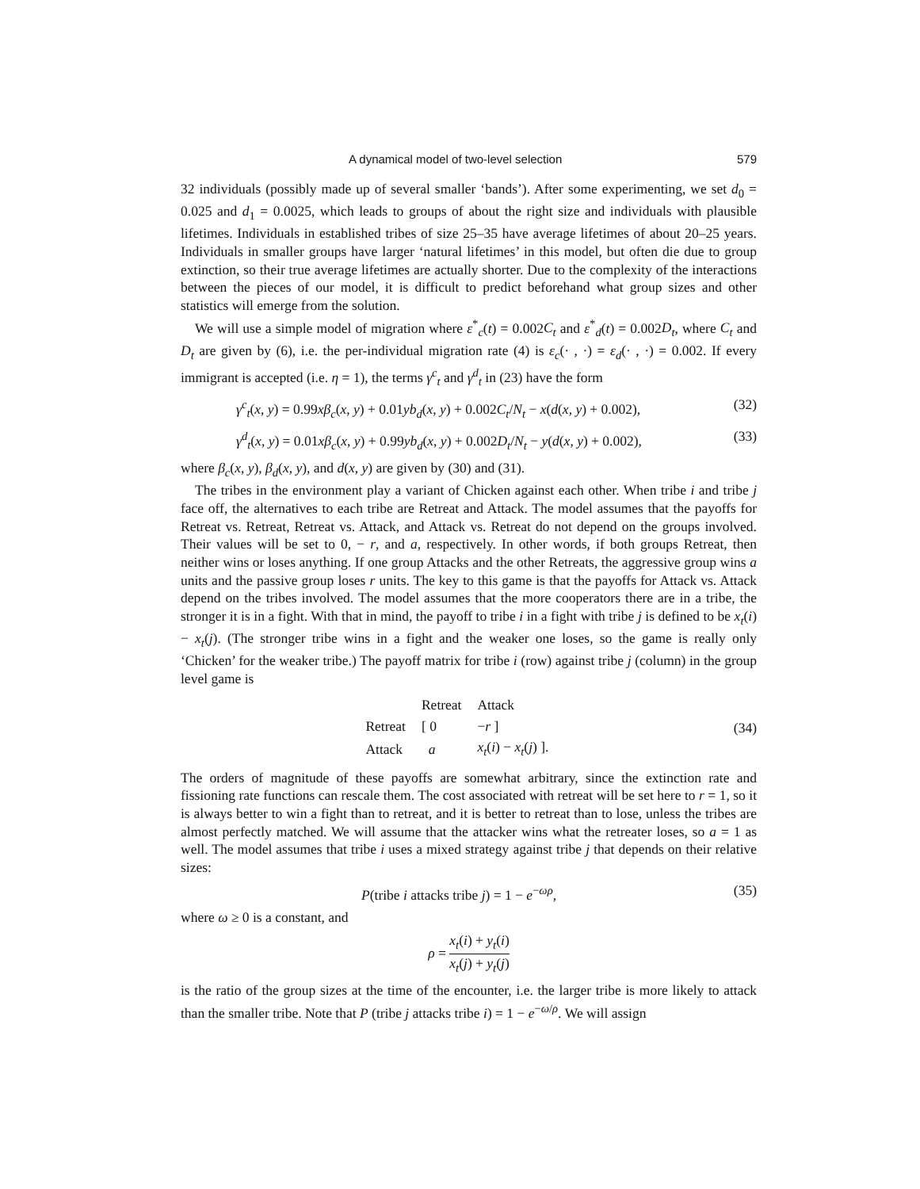A dynamical model of two-level selection 579
32 individuals (possibly made up of several smaller ‘bands’). After some experimenting, we set d<sub>0</sub> = 0.025 and d<sub>1</sub> = 0.0025, which leads to groups of about the right size and individuals with plausible lifetimes. Individuals in established tribes of size 25–35 have average lifetimes of about 20–25 years. Individuals in smaller groups have larger ‘natural lifetimes’ in this model, but often die due to group extinction, so their true average lifetimes are actually shorter. Due to the complexity of the interactions between the pieces of our model, it is difficult to predict beforehand what group sizes and other statistics will emerge from the solution.
We will use a simple model of migration where ε<sup>*</sup><sub>c</sub>(t) = 0.002C<sub>t</sub> and ε<sup>*</sup><sub>d</sub>(t) = 0.002D<sub>t</sub>, where C<sub>t</sub> and D<sub>t</sub> are given by (6), i.e. the per-individual migration rate (4) is ε<sub>c</sub>(· , ·) = ε<sub>d</sub>(· , ·) = 0.002. If every immigrant is accepted (i.e. η = 1), the terms γ<sup>c</sup><sub>t</sub> and γ<sup>d</sup><sub>t</sub> in (23) have the form
γ<sup>c</sup><sub>t</sub>(x, y) = 0.99xβ<sub>c</sub>(x, y) + 0.01yb<sub>d</sub>(x, y) + 0.002C<sub>t</sub>/N<sub>t</sub> − x(d(x, y) + 0.002), (32)
γ<sup>d</sup><sub>t</sub>(x, y) = 0.01xβ<sub>c</sub>(x, y) + 0.99yb<sub>d</sub>(x, y) + 0.002D<sub>t</sub>/N<sub>t</sub> − y(d(x, y) + 0.002), (33)
where β<sub>c</sub>(x, y), β<sub>d</sub>(x, y), and d(x, y) are given by (30) and (31).
The tribes in the environment play a variant of Chicken against each other. When tribe i and tribe j face off, the alternatives to each tribe are Retreat and Attack. The model assumes that the payoffs for Retreat vs. Retreat, Retreat vs. Attack, and Attack vs. Retreat do not depend on the groups involved. Their values will be set to 0, − r, and a, respectively. In other words, if both groups Retreat, then neither wins or loses anything. If one group Attacks and the other Retreats, the aggressive group wins a units and the passive group loses r units. The key to this game is that the payoffs for Attack vs. Attack depend on the tribes involved. The model assumes that the more cooperators there are in a tribe, the stronger it is in a fight. With that in mind, the payoff to tribe i in a fight with tribe j is defined to be x<sub>t</sub>(i) − x<sub>t</sub>(j). (The stronger tribe wins in a fight and the weaker one loses, so the game is really only ‘Chicken’ for the weaker tribe.) The payoff matrix for tribe i (row) against tribe j (column) in the group level game is
| | Retreat | Attack |
| Retreat | [ 0 | − r ] |
| Attack | a | x<sub>t</sub> ( i ) − x<sub>t</sub> ( j ) ]. |
(34)
The orders of magnitude of these payoffs are somewhat arbitrary, since the extinction rate and fissioning rate functions can rescale them. The cost associated with retreat will be set here to r = 1, so it is always better to win a fight than to retreat, and it is better to retreat than to lose, unless the tribes are almost perfectly matched. We will assume that the attacker wins what the retreater loses, so a = 1 as well. The model assumes that tribe i uses a mixed strategy against tribe j that depends on their relative sizes:
P(tribe i attacks tribe j) = 1 − e<sup>−ωρ</sup>, (35)
where ω ≥ 0 is a constant, and
ρ = x<sub>t</sub>(i) + y<sub>t</sub>(i) x<sub>t</sub>(j) + y<sub>t</sub>(j)
is the ratio of the group sizes at the time of the encounter, i.e. the larger tribe is more likely to attack than the smaller tribe. Note that P (tribe j attacks tribe i) = 1 − e<sup>−ω/ρ</sup>. We will assign